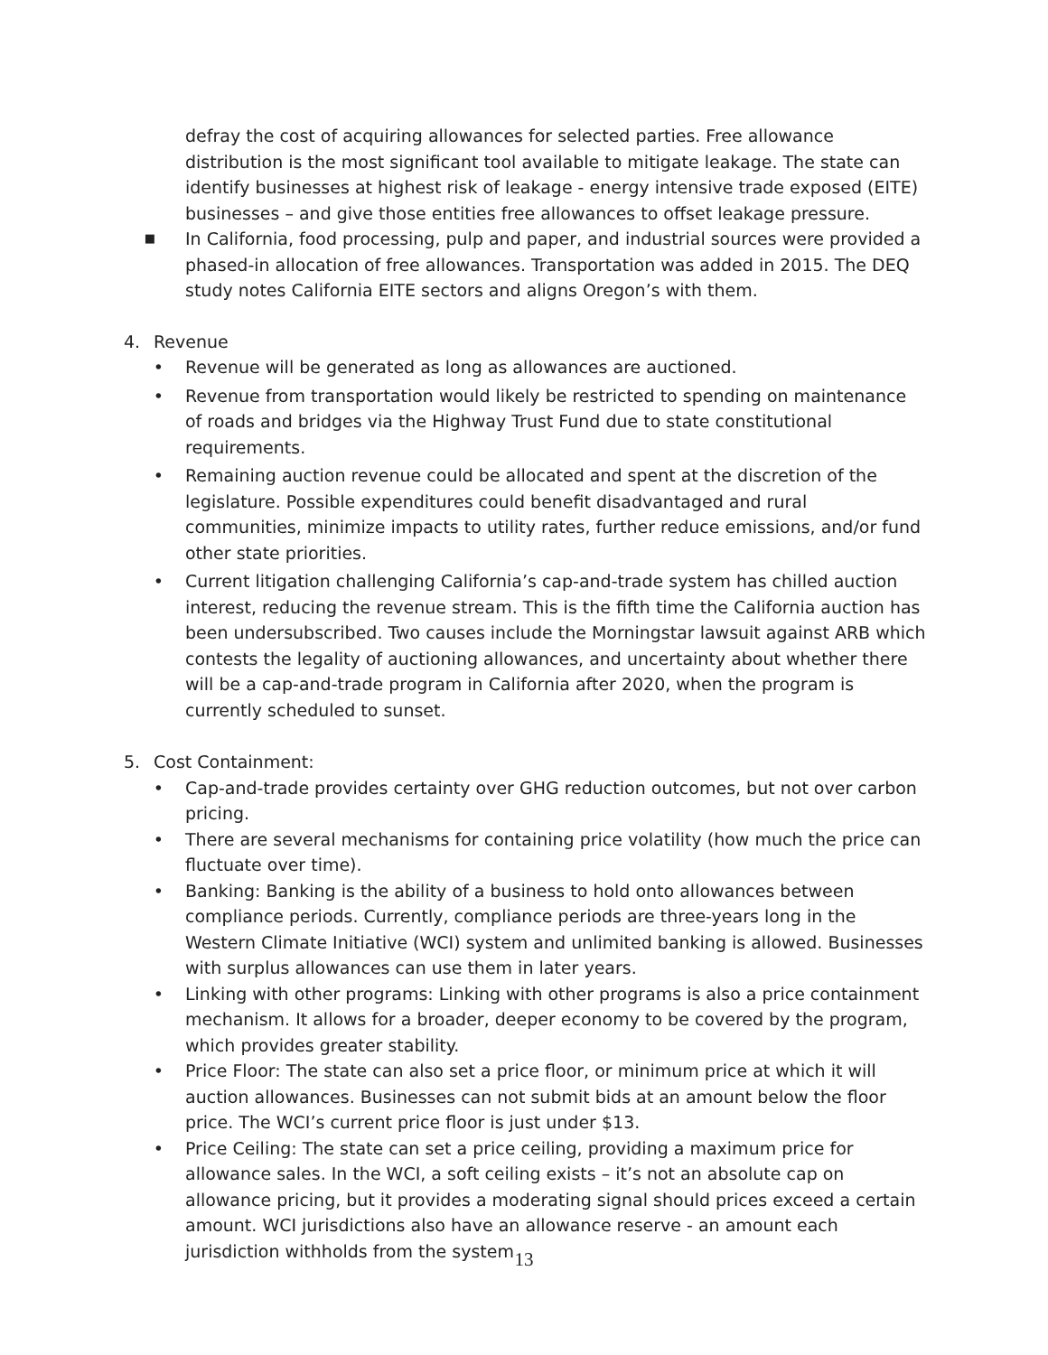defray the cost of acquiring allowances for selected parties. Free allowance distribution is the most significant tool available to mitigate leakage. The state can identify businesses at highest risk of leakage - energy intensive trade exposed (EITE) businesses – and give those entities free allowances to offset leakage pressure.
■ In California, food processing, pulp and paper, and industrial sources were provided a phased-in allocation of free allowances. Transportation was added in 2015. The DEQ study notes California EITE sectors and aligns Oregon’s with them.
4. Revenue
• Revenue will be generated as long as allowances are auctioned.
• Revenue from transportation would likely be restricted to spending on maintenance of roads and bridges via the Highway Trust Fund due to state constitutional requirements.
• Remaining auction revenue could be allocated and spent at the discretion of the legislature. Possible expenditures could benefit disadvantaged and rural communities, minimize impacts to utility rates, further reduce emissions, and/or fund other state priorities.
• Current litigation challenging California’s cap-and-trade system has chilled auction interest, reducing the revenue stream. This is the fifth time the California auction has been undersubscribed. Two causes include the Morningstar lawsuit against ARB which contests the legality of auctioning allowances, and uncertainty about whether there will be a cap-and-trade program in California after 2020, when the program is currently scheduled to sunset.
5. Cost Containment:
• Cap-and-trade provides certainty over GHG reduction outcomes, but not over carbon pricing.
• There are several mechanisms for containing price volatility (how much the price can fluctuate over time).
• Banking: Banking is the ability of a business to hold onto allowances between compliance periods. Currently, compliance periods are three-years long in the Western Climate Initiative (WCI) system and unlimited banking is allowed. Businesses with surplus allowances can use them in later years.
• Linking with other programs: Linking with other programs is also a price containment mechanism. It allows for a broader, deeper economy to be covered by the program, which provides greater stability.
• Price Floor: The state can also set a price floor, or minimum price at which it will auction allowances. Businesses can not submit bids at an amount below the floor price. The WCI’s current price floor is just under $13.
• Price Ceiling: The state can set a price ceiling, providing a maximum price for allowance sales. In the WCI, a soft ceiling exists – it’s not an absolute cap on allowance pricing, but it provides a moderating signal should prices exceed a certain amount. WCI jurisdictions also have an allowance reserve - an amount each jurisdiction withholds from the system
13